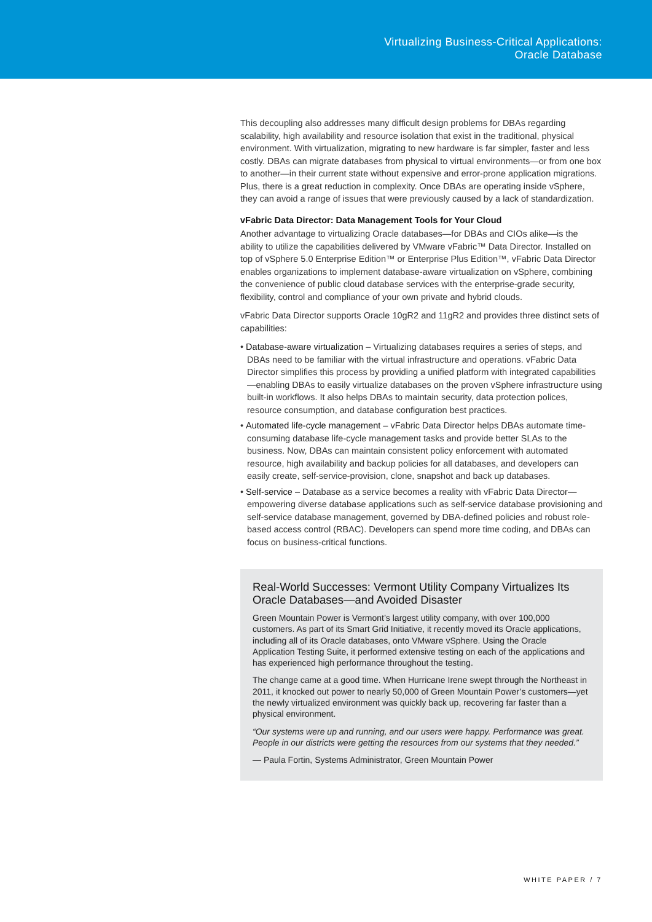Virtualizing Business-Critical Applications:
Oracle Database
This decoupling also addresses many difficult design problems for DBAs regarding scalability, high availability and resource isolation that exist in the traditional, physical environment. With virtualization, migrating to new hardware is far simpler, faster and less costly. DBAs can migrate databases from physical to virtual environments—or from one box to another—in their current state without expensive and error-prone application migrations. Plus, there is a great reduction in complexity. Once DBAs are operating inside vSphere, they can avoid a range of issues that were previously caused by a lack of standardization.
vFabric Data Director: Data Management Tools for Your Cloud
Another advantage to virtualizing Oracle databases—for DBAs and CIOs alike—is the ability to utilize the capabilities delivered by VMware vFabric™ Data Director. Installed on top of vSphere 5.0 Enterprise Edition™ or Enterprise Plus Edition™, vFabric Data Director enables organizations to implement database-aware virtualization on vSphere, combining the convenience of public cloud database services with the enterprise-grade security, flexibility, control and compliance of your own private and hybrid clouds.
vFabric Data Director supports Oracle 10gR2 and 11gR2 and provides three distinct sets of capabilities:
• Database-aware virtualization – Virtualizing databases requires a series of steps, and DBAs need to be familiar with the virtual infrastructure and operations. vFabric Data Director simplifies this process by providing a unified platform with integrated capabilities—enabling DBAs to easily virtualize databases on the proven vSphere infrastructure using built-in workflows. It also helps DBAs to maintain security, data protection polices, resource consumption, and database configuration best practices.
• Automated life-cycle management – vFabric Data Director helps DBAs automate time-consuming database life-cycle management tasks and provide better SLAs to the business. Now, DBAs can maintain consistent policy enforcement with automated resource, high availability and backup policies for all databases, and developers can easily create, self-service-provision, clone, snapshot and back up databases.
• Self-service – Database as a service becomes a reality with vFabric Data Director—empowering diverse database applications such as self-service database provisioning and self-service database management, governed by DBA-defined policies and robust role-based access control (RBAC). Developers can spend more time coding, and DBAs can focus on business-critical functions.
Real-World Successes: Vermont Utility Company Virtualizes Its Oracle Databases—and Avoided Disaster
Green Mountain Power is Vermont’s largest utility company, with over 100,000 customers. As part of its Smart Grid Initiative, it recently moved its Oracle applications, including all of its Oracle databases, onto VMware vSphere. Using the Oracle Application Testing Suite, it performed extensive testing on each of the applications and has experienced high performance throughout the testing.
The change came at a good time. When Hurricane Irene swept through the Northeast in 2011, it knocked out power to nearly 50,000 of Green Mountain Power’s customers—yet the newly virtualized environment was quickly back up, recovering far faster than a physical environment.
“Our systems were up and running, and our users were happy. Performance was great. People in our districts were getting the resources from our systems that they needed.”
— Paula Fortin, Systems Administrator, Green Mountain Power
WHITE PAPER / 7